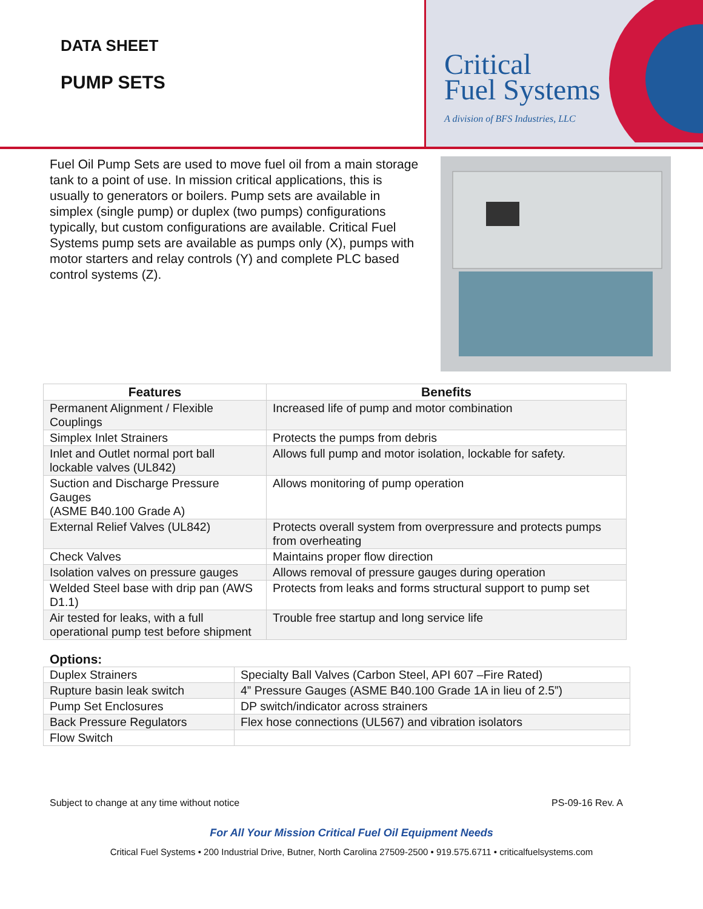DATA SHEET
PUMP SETS
Critical
Fuel Systems
A division of BFS Industries, LLC
Fuel Oil Pump Sets are used to move fuel oil from a main storage tank to a point of use. In mission critical applications, this is usually to generators or boilers. Pump sets are available in simplex (single pump) or duplex (two pumps) configurations typically, but custom configurations are available. Critical Fuel Systems pump sets are available as pumps only (X), pumps with motor starters and relay controls (Y) and complete PLC based control systems (Z).
| Features | Benefits |
| --- | --- |
| Permanent Alignment / Flexible Couplings | Increased life of pump and motor combination |
| Simplex Inlet Strainers | Protects the pumps from debris |
| Inlet and Outlet normal port ball lockable valves (UL842) | Allows full pump and motor isolation, lockable for safety. |
| Suction and Discharge Pressure Gauges (ASME B40.100 Grade A) | Allows monitoring of pump operation |
| External Relief Valves (UL842) | Protects overall system from overpressure and protects pumps from overheating |
| Check Valves | Maintains proper flow direction |
| Isolation valves on pressure gauges | Allows removal of pressure gauges during operation |
| Welded Steel base with drip pan (AWS D1.1) | Protects from leaks and forms structural support to pump set |
| Air tested for leaks, with a full operational pump test before shipment | Trouble free startup and long service life |
Options:
| Duplex Strainers | Specialty Ball Valves (Carbon Steel, API 607 –Fire Rated) |
| Rupture basin leak switch | 4” Pressure Gauges (ASME B40.100 Grade 1A in lieu of 2.5”) |
| Pump Set Enclosures | DP switch/indicator across strainers |
| Back Pressure Regulators | Flex hose connections (UL567) and vibration isolators |
| Flow Switch | |
Subject to change at any time without notice PS-09-16 Rev. A
For All Your Mission Critical Fuel Oil Equipment Needs
Critical Fuel Systems • 200 Industrial Drive, Butner, North Carolina 27509-2500 • 919.575.6711 • criticalfuelsystems.com